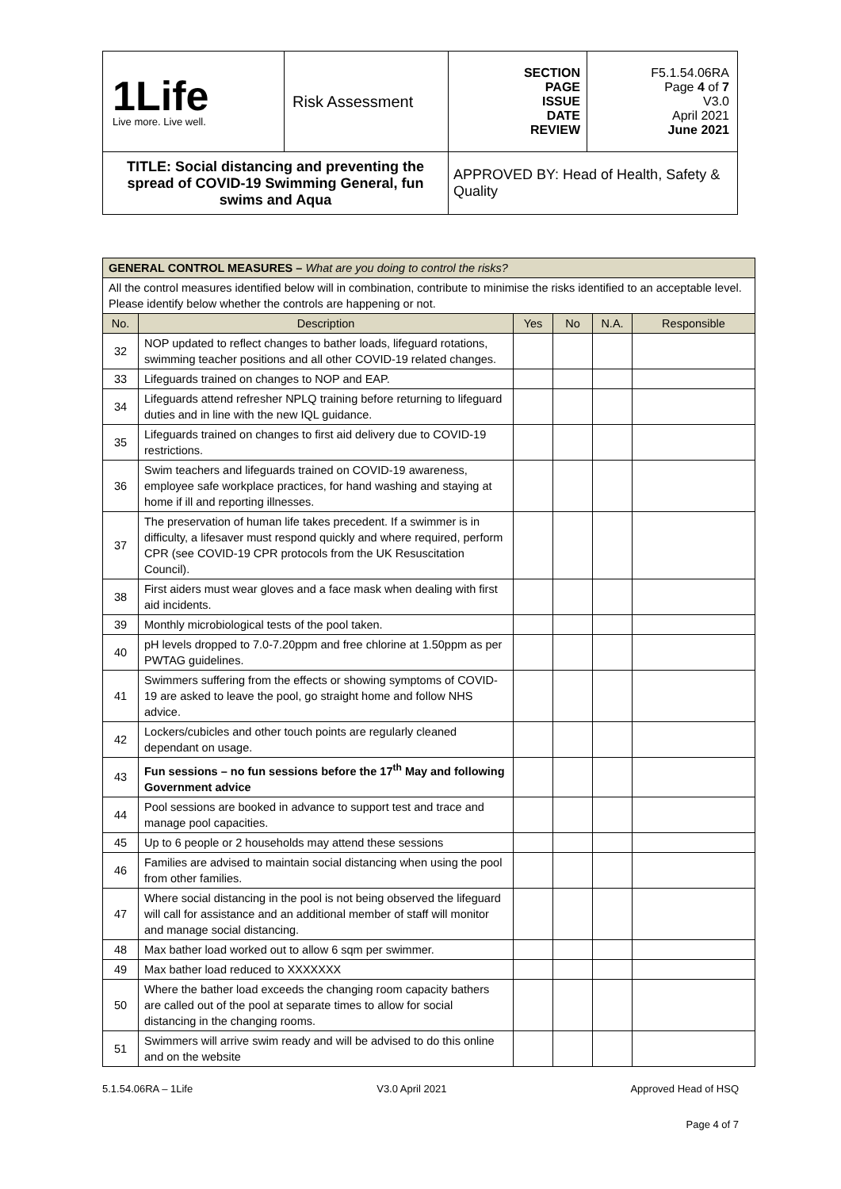| 1Life Live more. Live well. | Risk Assessment | SECTION PAGE ISSUE DATE REVIEW | F5.1.54.06RA Page 4 of 7 V3.0 April 2021 June 2021 |
| TITLE: Social distancing and preventing the spread of COVID-19 Swimming General, fun swims and Aqua | | APPROVED BY: Head of Health, Safety & Quality | |
| GENERAL CONTROL MEASURES – What are you doing to control the risks? | | | | | |
| All the control measures identified below will in combination, contribute to minimise the risks identified to an acceptable level. Please identify below whether the controls are happening or not. | | | | | |
| No. | Description | Yes | No | N.A. | Responsible |
| 32 | NOP updated to reflect changes to bather loads, lifeguard rotations, swimming teacher positions and all other COVID-19 related changes. | | | | |
| 33 | Lifeguards trained on changes to NOP and EAP. | | | | |
| 34 | Lifeguards attend refresher NPLQ training before returning to lifeguard duties and in line with the new IQL guidance. | | | | |
| 35 | Lifeguards trained on changes to first aid delivery due to COVID-19 restrictions. | | | | |
| 36 | Swim teachers and lifeguards trained on COVID-19 awareness, employee safe workplace practices, for hand washing and staying at home if ill and reporting illnesses. | | | | |
| 37 | The preservation of human life takes precedent. If a swimmer is in difficulty, a lifesaver must respond quickly and where required, perform CPR (see COVID-19 CPR protocols from the UK Resuscitation Council). | | | | |
| 38 | First aiders must wear gloves and a face mask when dealing with first aid incidents. | | | | |
| 39 | Monthly microbiological tests of the pool taken. | | | | |
| 40 | pH levels dropped to 7.0-7.20ppm and free chlorine at 1.50ppm as per PWTAG guidelines. | | | | |
| 41 | Swimmers suffering from the effects or showing symptoms of COVID-19 are asked to leave the pool, go straight home and follow NHS advice. | | | | |
| 42 | Lockers/cubicles and other touch points are regularly cleaned dependant on usage. | | | | |
| 43 | Fun sessions – no fun sessions before the 17<sup>th</sup> May and following Government advice | | | | |
| 44 | Pool sessions are booked in advance to support test and trace and manage pool capacities. | | | | |
| 45 | Up to 6 people or 2 households may attend these sessions | | | | |
| 46 | Families are advised to maintain social distancing when using the pool from other families. | | | | |
| 47 | Where social distancing in the pool is not being observed the lifeguard will call for assistance and an additional member of staff will monitor and manage social distancing. | | | | |
| 48 | Max bather load worked out to allow 6 sqm per swimmer. | | | | |
| 49 | Max bather load reduced to XXXXXXX | | | | |
| 50 | Where the bather load exceeds the changing room capacity bathers are called out of the pool at separate times to allow for social distancing in the changing rooms. | | | | |
| 51 | Swimmers will arrive swim ready and will be advised to do this online and on the website | | | | |
5.1.54.06RA – 1Life V3.0 April 2021 Approved Head of HSQ
Page 4 of 7